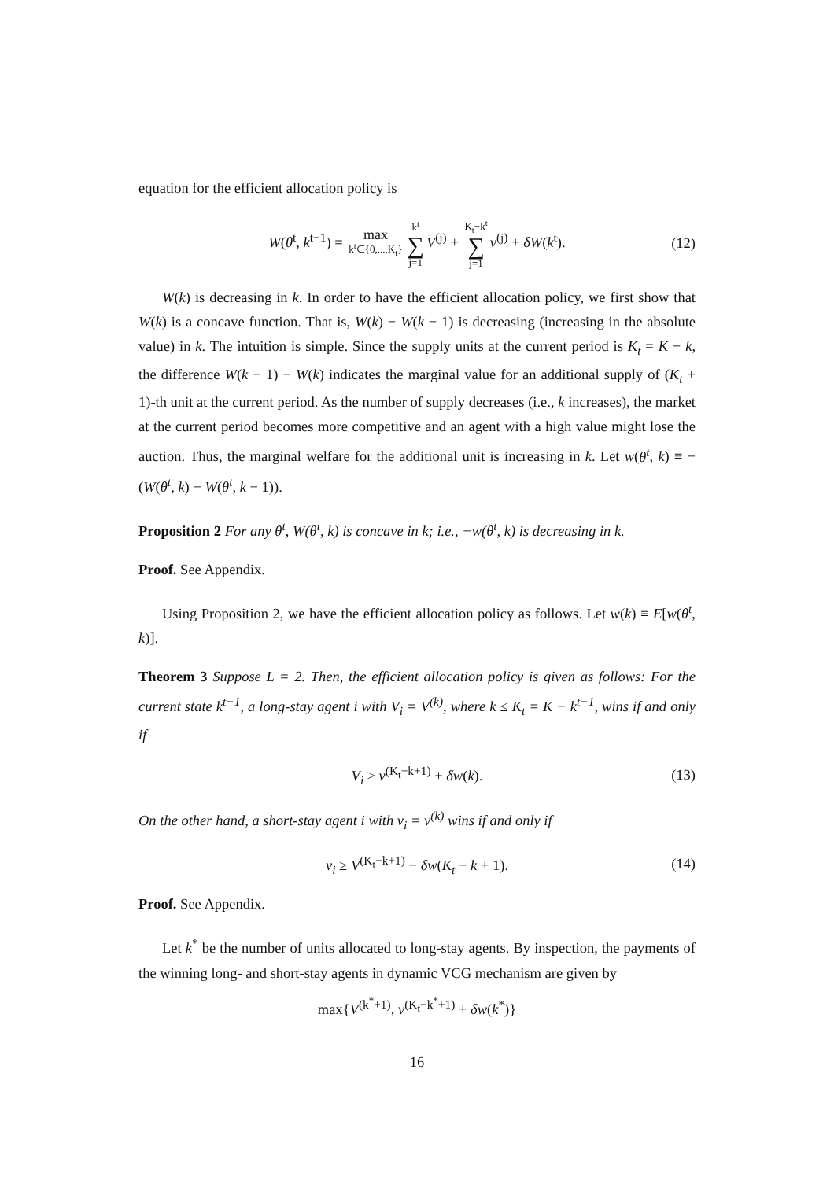equation for the efficient allocation policy is
W(θ<sup>t</sup>, k<sup>t−1</sup>) = max k<sup>t</sup>∈{0,...,K<sub>t</sub>} k<sup>t</sup> ∑ j=1 V<sup>(j)</sup> + K<sub>t</sub>−k<sup>t</sup> ∑ j=1 v<sup>(j)</sup> + δW(k<sup>t</sup>). (12)
W(k) is decreasing in k. In order to have the efficient allocation policy, we first show that W(k) is a concave function. That is, W(k) − W(k − 1) is decreasing (increasing in the absolute value) in k. The intuition is simple. Since the supply units at the current period is K<sub>t</sub> = K − k, the difference W(k − 1) − W(k) indicates the marginal value for an additional supply of (K<sub>t</sub> + 1)-th unit at the current period. As the number of supply decreases (i.e., k increases), the market at the current period becomes more competitive and an agent with a high value might lose the auction. Thus, the marginal welfare for the additional unit is increasing in k. Let w(θ<sup>t</sup>, k) ≡ −(W(θ<sup>t</sup>, k) − W(θ<sup>t</sup>, k − 1)).
Proposition 2 For any θ<sup>t</sup>, W(θ<sup>t</sup>, k) is concave in k; i.e., −w(θ<sup>t</sup>, k) is decreasing in k.
Proof. See Appendix.
Using Proposition 2, we have the efficient allocation policy as follows. Let w(k) ≡ E[w(θ<sup>t</sup>, k)].
Theorem 3 Suppose L = 2. Then, the efficient allocation policy is given as follows: For the current state k<sup>t−1</sup>, a long-stay agent i with V<sub>i</sub> = V<sup>(k)</sup>, where k ≤ K<sub>t</sub> = K − k<sup>t−1</sup>, wins if and only if
V<sub>i</sub> ≥ v<sup>(K<sub>t</sub>−k+1)</sup> + δw(k). (13)
On the other hand, a short-stay agent i with v<sub>i</sub> = v<sup>(k)</sup> wins if and only if
v<sub>i</sub> ≥ V<sup>(K<sub>t</sub>−k+1)</sup> − δw(K<sub>t</sub> − k + 1). (14)
Proof. See Appendix.
Let k<sup>*</sup> be the number of units allocated to long-stay agents. By inspection, the payments of the winning long- and short-stay agents in dynamic VCG mechanism are given by
max{V<sup>(k<sup>*</sup>+1)</sup>, v<sup>(K<sub>t</sub>−k<sup>*</sup>+1)</sup> + δw(k<sup>*</sup>)}
16